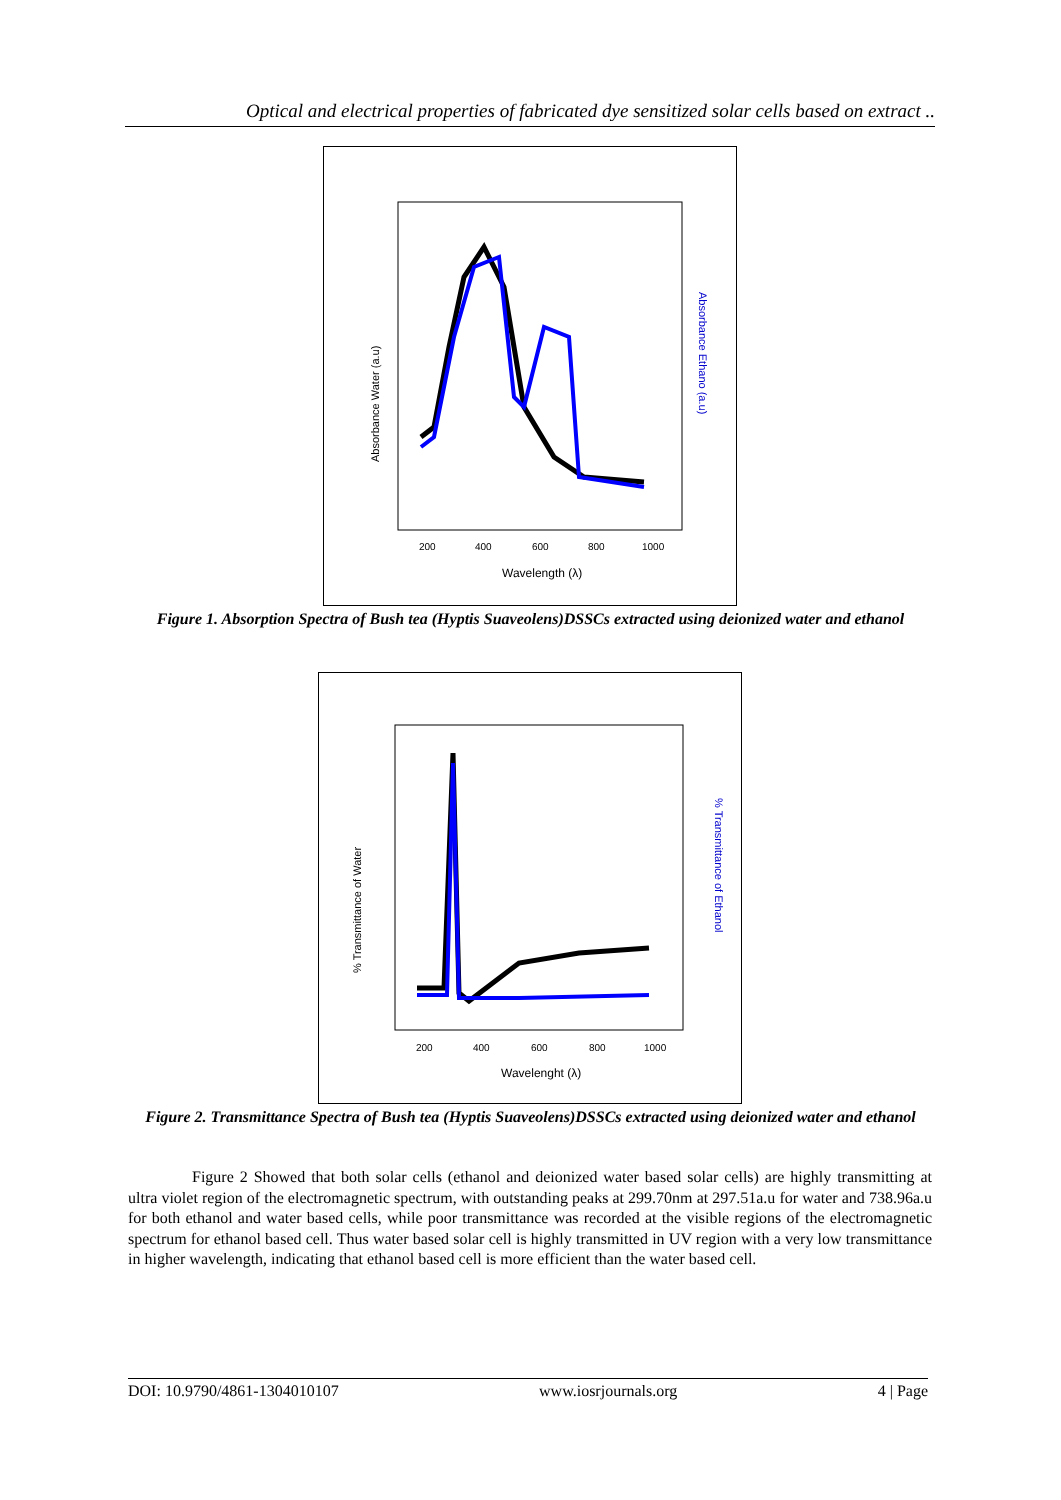Optical and electrical properties of fabricated dye sensitized solar cells based on extract ..
Absorbance Water (a.u)
Absorbance Ethano (a.u)
200
400
600
800
1000
Wavelength (λ)
Figure 1. Absorption Spectra of Bush tea (Hyptis Suaveolens)DSSCs extracted using deionized water and ethanol
% Transmittance of Water
% Transmittance of Ethanol
200
400
600
800
1000
Wavelenght (λ)
Figure 2. Transmittance Spectra of Bush tea (Hyptis Suaveolens)DSSCs extracted using deionized water and ethanol
Figure 2 Showed that both solar cells (ethanol and deionized water based solar cells) are highly transmitting at ultra violet region of the electromagnetic spectrum, with outstanding peaks at 299.70nm at 297.51a.u for water and 738.96a.u for both ethanol and water based cells, while poor transmittance was recorded at the visible regions of the electromagnetic spectrum for ethanol based cell. Thus water based solar cell is highly transmitted in UV region with a very low transmittance in higher wavelength, indicating that ethanol based cell is more efficient than the water based cell.
DOI: 10.9790/4861-1304010107 www.iosrjournals.org 4 | Page